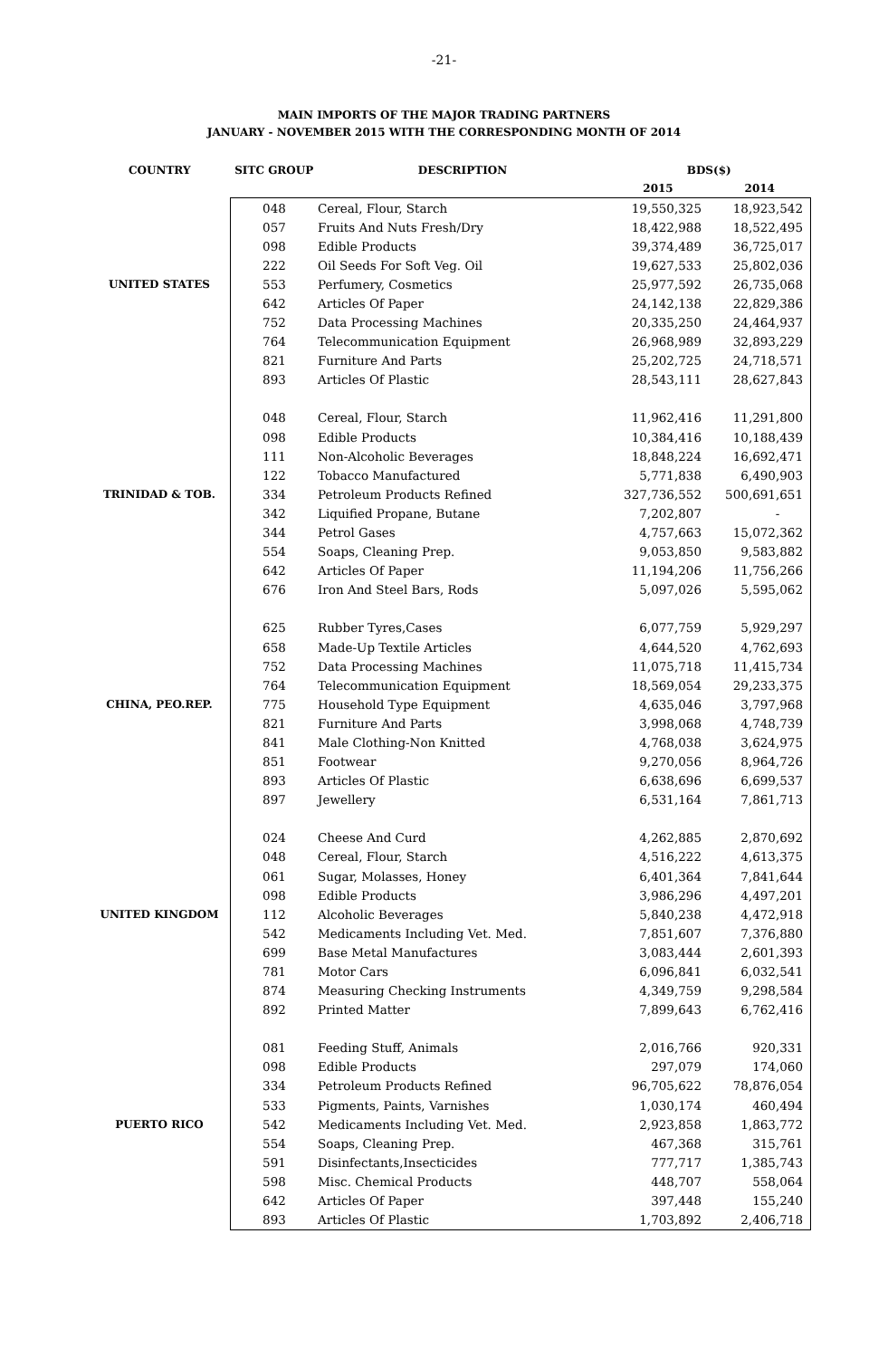-21-
MAIN IMPORTS OF THE MAJOR TRADING PARTNERS
JANUARY - NOVEMBER 2015 WITH THE CORRESPONDING MONTH OF 2014
| COUNTRY | SITC GROUP | DESCRIPTION | BDS($) | |
| --- | --- | --- | --- | --- |
| | | | 2015 | 2014 |
| | 048 | Cereal, Flour, Starch | 19,550,325 | 18,923,542 |
| | 057 | Fruits And Nuts Fresh/Dry | 18,422,988 | 18,522,495 |
| | 098 | Edible Products | 39,374,489 | 36,725,017 |
| | 222 | Oil Seeds For Soft Veg. Oil | 19,627,533 | 25,802,036 |
| UNITED STATES | 553 | Perfumery, Cosmetics | 25,977,592 | 26,735,068 |
| | 642 | Articles Of Paper | 24,142,138 | 22,829,386 |
| | 752 | Data Processing Machines | 20,335,250 | 24,464,937 |
| | 764 | Telecommunication Equipment | 26,968,989 | 32,893,229 |
| | 821 | Furniture And Parts | 25,202,725 | 24,718,571 |
| | 893 | Articles Of Plastic | 28,543,111 | 28,627,843 |
| | 048 | Cereal, Flour, Starch | 11,962,416 | 11,291,800 |
| | 098 | Edible Products | 10,384,416 | 10,188,439 |
| | 111 | Non-Alcoholic Beverages | 18,848,224 | 16,692,471 |
| | 122 | Tobacco Manufactured | 5,771,838 | 6,490,903 |
| TRINIDAD & TOB. | 334 | Petroleum Products Refined | 327,736,552 | 500,691,651 |
| | 342 | Liquified Propane, Butane | 7,202,807 | - |
| | 344 | Petrol Gases | 4,757,663 | 15,072,362 |
| | 554 | Soaps, Cleaning Prep. | 9,053,850 | 9,583,882 |
| | 642 | Articles Of Paper | 11,194,206 | 11,756,266 |
| | 676 | Iron And Steel Bars, Rods | 5,097,026 | 5,595,062 |
| | 625 | Rubber Tyres,Cases | 6,077,759 | 5,929,297 |
| | 658 | Made-Up Textile Articles | 4,644,520 | 4,762,693 |
| | 752 | Data Processing Machines | 11,075,718 | 11,415,734 |
| | 764 | Telecommunication Equipment | 18,569,054 | 29,233,375 |
| CHINA, PEO.REP. | 775 | Household Type Equipment | 4,635,046 | 3,797,968 |
| | 821 | Furniture And Parts | 3,998,068 | 4,748,739 |
| | 841 | Male Clothing-Non Knitted | 4,768,038 | 3,624,975 |
| | 851 | Footwear | 9,270,056 | 8,964,726 |
| | 893 | Articles Of Plastic | 6,638,696 | 6,699,537 |
| | 897 | Jewellery | 6,531,164 | 7,861,713 |
| | 024 | Cheese And Curd | 4,262,885 | 2,870,692 |
| | 048 | Cereal, Flour, Starch | 4,516,222 | 4,613,375 |
| | 061 | Sugar, Molasses, Honey | 6,401,364 | 7,841,644 |
| | 098 | Edible Products | 3,986,296 | 4,497,201 |
| UNITED KINGDOM | 112 | Alcoholic Beverages | 5,840,238 | 4,472,918 |
| | 542 | Medicaments Including Vet. Med. | 7,851,607 | 7,376,880 |
| | 699 | Base Metal Manufactures | 3,083,444 | 2,601,393 |
| | 781 | Motor Cars | 6,096,841 | 6,032,541 |
| | 874 | Measuring Checking Instruments | 4,349,759 | 9,298,584 |
| | 892 | Printed Matter | 7,899,643 | 6,762,416 |
| | 081 | Feeding Stuff, Animals | 2,016,766 | 920,331 |
| | 098 | Edible Products | 297,079 | 174,060 |
| | 334 | Petroleum Products Refined | 96,705,622 | 78,876,054 |
| | 533 | Pigments, Paints, Varnishes | 1,030,174 | 460,494 |
| PUERTO RICO | 542 | Medicaments Including Vet. Med. | 2,923,858 | 1,863,772 |
| | 554 | Soaps, Cleaning Prep. | 467,368 | 315,761 |
| | 591 | Disinfectants,Insecticides | 777,717 | 1,385,743 |
| | 598 | Misc. Chemical Products | 448,707 | 558,064 |
| | 642 | Articles Of Paper | 397,448 | 155,240 |
| | 893 | Articles Of Plastic | 1,703,892 | 2,406,718 |